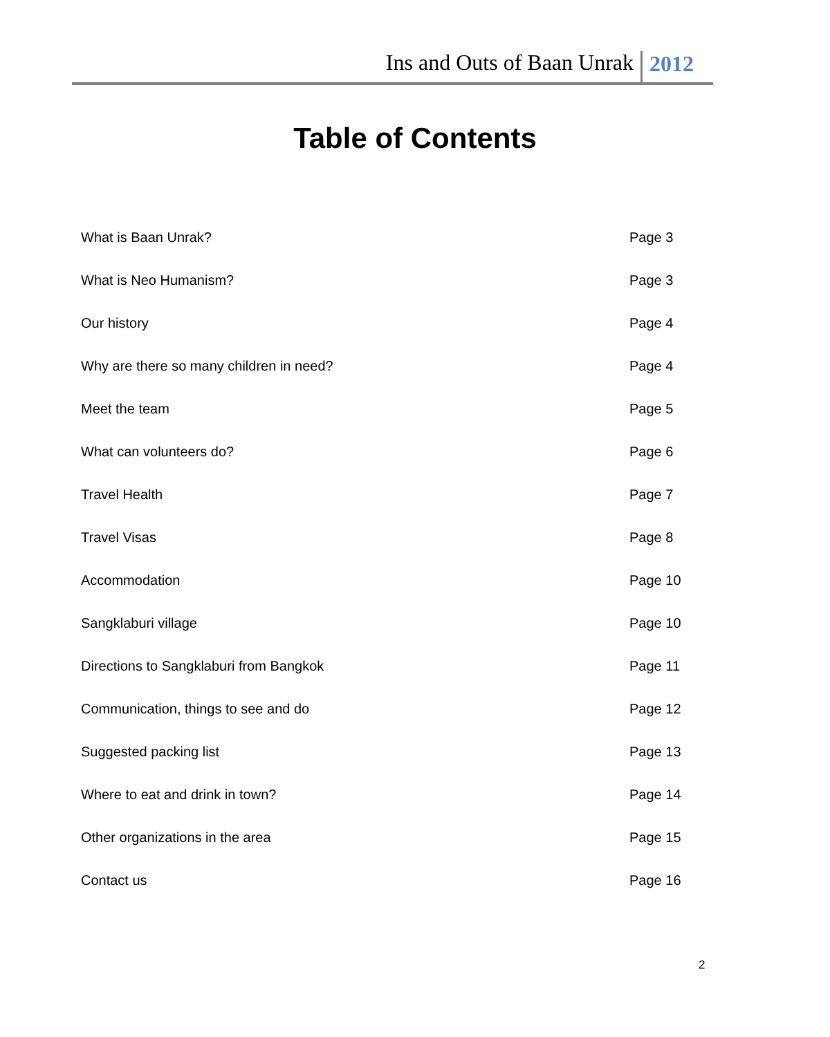Ins and Outs of Baan Unrak 2012
Table of Contents
What is Baan Unrak? Page 3
What is Neo Humanism? Page 3
Our history Page 4
Why are there so many children in need? Page 4
Meet the team Page 5
What can volunteers do? Page 6
Travel Health Page 7
Travel Visas Page 8
Accommodation Page 10
Sangklaburi village Page 10
Directions to Sangklaburi from Bangkok Page 11
Communication, things to see and do Page 12
Suggested packing list Page 13
Where to eat and drink in town? Page 14
Other organizations in the area Page 15
Contact us Page 16
2